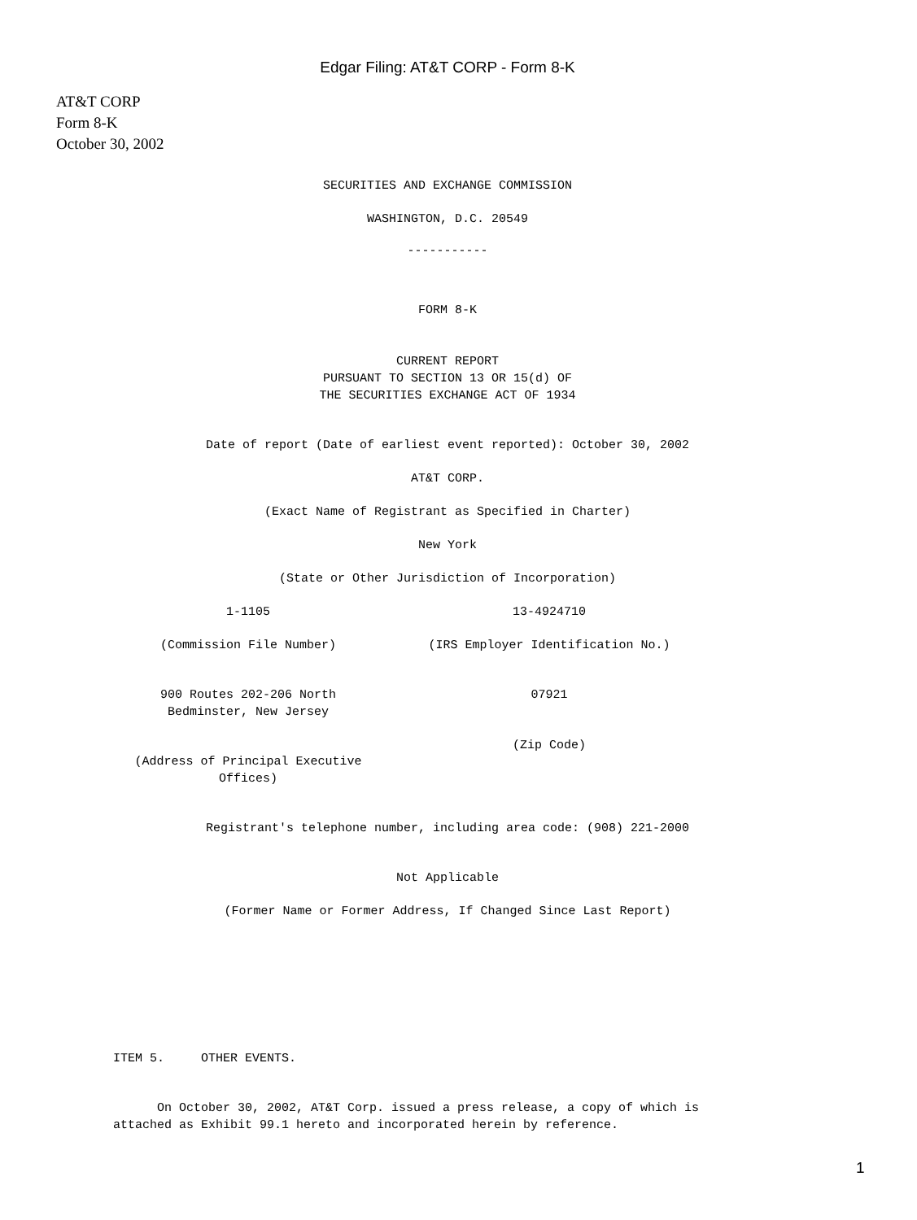Edgar Filing: AT&T CORP - Form 8-K
AT&T CORP
Form 8-K
October 30, 2002
SECURITIES AND EXCHANGE COMMISSION
WASHINGTON, D.C. 20549
-----------
FORM 8-K
CURRENT REPORT
PURSUANT TO SECTION 13 OR 15(d) OF
THE SECURITIES EXCHANGE ACT OF 1934
Date of report (Date of earliest event reported): October 30, 2002
AT&T CORP.
(Exact Name of Registrant as Specified in Charter)
New York
(State or Other Jurisdiction of Incorporation)
| 1-1105 | 13-4924710 |
| (Commission File Number) | (IRS Employer Identification No.) |
| 900 Routes 202-206 North Bedminster, New Jersey | 07921 |
| (Address of Principal Executive Offices) | (Zip Code) |
Registrant's telephone number, including area code: (908) 221-2000
Not Applicable
(Former Name or Former Address, If Changed Since Last Report)
ITEM 5. OTHER EVENTS.
On October 30, 2002, AT&T Corp. issued a press release, a copy of which is
attached as Exhibit 99.1 hereto and incorporated herein by reference.
1